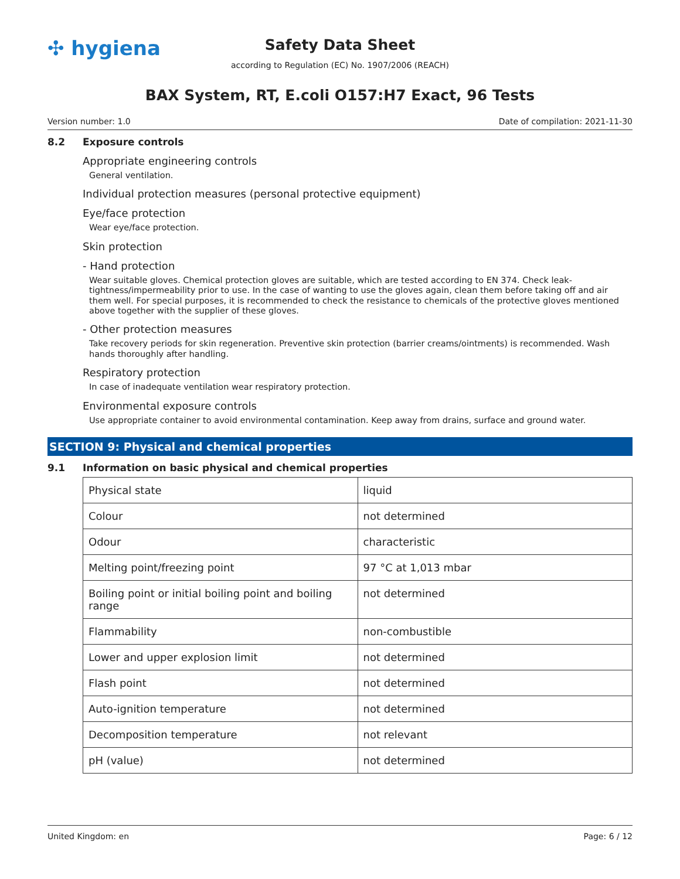✣ hygiena
Safety Data Sheet
according to Regulation (EC) No. 1907/2006 (REACH)
BAX System, RT, E.coli O157:H7 Exact, 96 Tests
Version number: 1.0 Date of compilation: 2021-11-30
8.2 Exposure controls
Appropriate engineering controls
General ventilation.
Individual protection measures (personal protective equipment)
Eye/face protection
Wear eye/face protection.
Skin protection
- Hand protection
Wear suitable gloves. Chemical protection gloves are suitable, which are tested according to EN 374. Check leak-tightness/impermeability prior to use. In the case of wanting to use the gloves again, clean them before taking off and air them well. For special purposes, it is recommended to check the resistance to chemicals of the protective gloves mentioned above together with the supplier of these gloves.
- Other protection measures
Take recovery periods for skin regeneration. Preventive skin protection (barrier creams/ointments) is recommended. Wash hands thoroughly after handling.
Respiratory protection
In case of inadequate ventilation wear respiratory protection.
Environmental exposure controls
Use appropriate container to avoid environmental contamination. Keep away from drains, surface and ground water.
SECTION 9: Physical and chemical properties
9.1 Information on basic physical and chemical properties
| Physical state | liquid |
| Colour | not determined |
| Odour | characteristic |
| Melting point/freezing point | 97 °C at 1,013 mbar |
| Boiling point or initial boiling point and boiling range | not determined |
| Flammability | non-combustible |
| Lower and upper explosion limit | not determined |
| Flash point | not determined |
| Auto-ignition temperature | not determined |
| Decomposition temperature | not relevant |
| pH (value) | not determined |
United Kingdom: en Page: 6 / 12